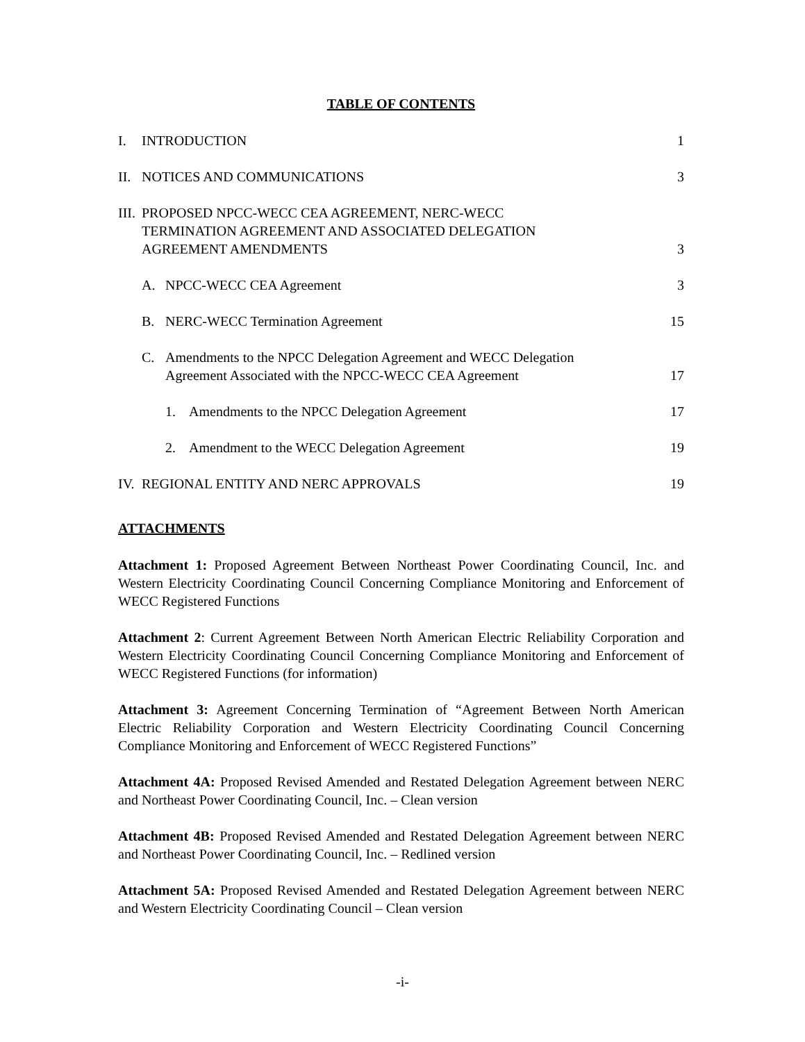TABLE OF CONTENTS
I. INTRODUCTION
1
II. NOTICES AND COMMUNICATIONS
3
III. PROPOSED NPCC-WECC CEA AGREEMENT, NERC-WECC
TERMINATION AGREEMENT AND ASSOCIATED DELEGATION
AGREEMENT AMENDMENTS
3
A. NPCC-WECC CEA Agreement
3
B. NERC-WECC Termination Agreement
15
C. Amendments to the NPCC Delegation Agreement and WECC Delegation
Agreement Associated with the NPCC-WECC CEA Agreement
17
1. Amendments to the NPCC Delegation Agreement
17
2. Amendment to the WECC Delegation Agreement
19
IV. REGIONAL ENTITY AND NERC APPROVALS
19
ATTACHMENTS
Attachment 1: Proposed Agreement Between Northeast Power Coordinating Council, Inc. and Western Electricity Coordinating Council Concerning Compliance Monitoring and Enforcement of WECC Registered Functions
Attachment 2: Current Agreement Between North American Electric Reliability Corporation and Western Electricity Coordinating Council Concerning Compliance Monitoring and Enforcement of WECC Registered Functions (for information)
Attachment 3: Agreement Concerning Termination of “Agreement Between North American Electric Reliability Corporation and Western Electricity Coordinating Council Concerning Compliance Monitoring and Enforcement of WECC Registered Functions”
Attachment 4A: Proposed Revised Amended and Restated Delegation Agreement between NERC and Northeast Power Coordinating Council, Inc. – Clean version
Attachment 4B: Proposed Revised Amended and Restated Delegation Agreement between NERC and Northeast Power Coordinating Council, Inc. – Redlined version
Attachment 5A: Proposed Revised Amended and Restated Delegation Agreement between NERC and Western Electricity Coordinating Council – Clean version
-i-